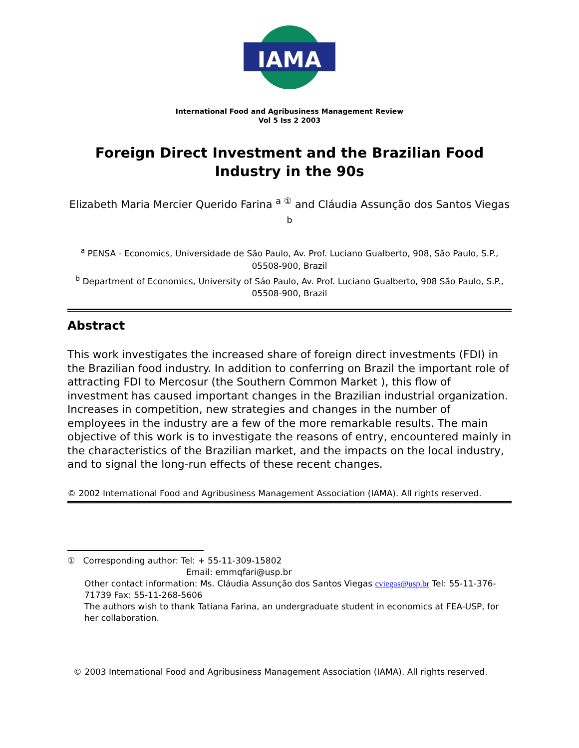IAMA
International Food and Agribusiness Management Review
Vol 5 Iss 2 2003
Foreign Direct Investment and the Brazilian Food Industry in the 90s
Elizabeth Maria Mercier Querido Farina <sup>a ①</sup> and Cláudia Assunção dos Santos Viegas <sup>b</sup>
<sup>a</sup> PENSA - Economics, Universidade de São Paulo, Av. Prof. Luciano Gualberto, 908, São Paulo, S.P., 05508-900, Brazil
<sup>b</sup> Department of Economics, University of Sáo Paulo, Av. Prof. Luciano Gualberto, 908 São Paulo, S.P., 05508-900, Brazil
Abstract
This work investigates the increased share of foreign direct investments (FDI) in the Brazilian food industry. In addition to conferring on Brazil the important role of attracting FDI to Mercosur (the Southern Common Market ), this flow of investment has caused important changes in the Brazilian industrial organization. Increases in competition, new strategies and changes in the number of employees in the industry are a few of the more remarkable results. The main objective of this work is to investigate the reasons of entry, encountered mainly in the characteristics of the Brazilian market, and the impacts on the local industry, and to signal the long-run effects of these recent changes.
© 2002 International Food and Agribusiness Management Association (IAMA). All rights reserved.
① Corresponding author: Tel: + 55-11-309-15802
Email: emmqfari@usp.br
Other contact information: Ms. Cláudia Assunção dos Santos Viegas cviegas@usp.br Tel: 55-11-376-71739 Fax: 55-11-268-5606
The authors wish to thank Tatiana Farina, an undergraduate student in economics at FEA-USP, for her collaboration.
© 2003 International Food and Agribusiness Management Association (IAMA). All rights reserved.